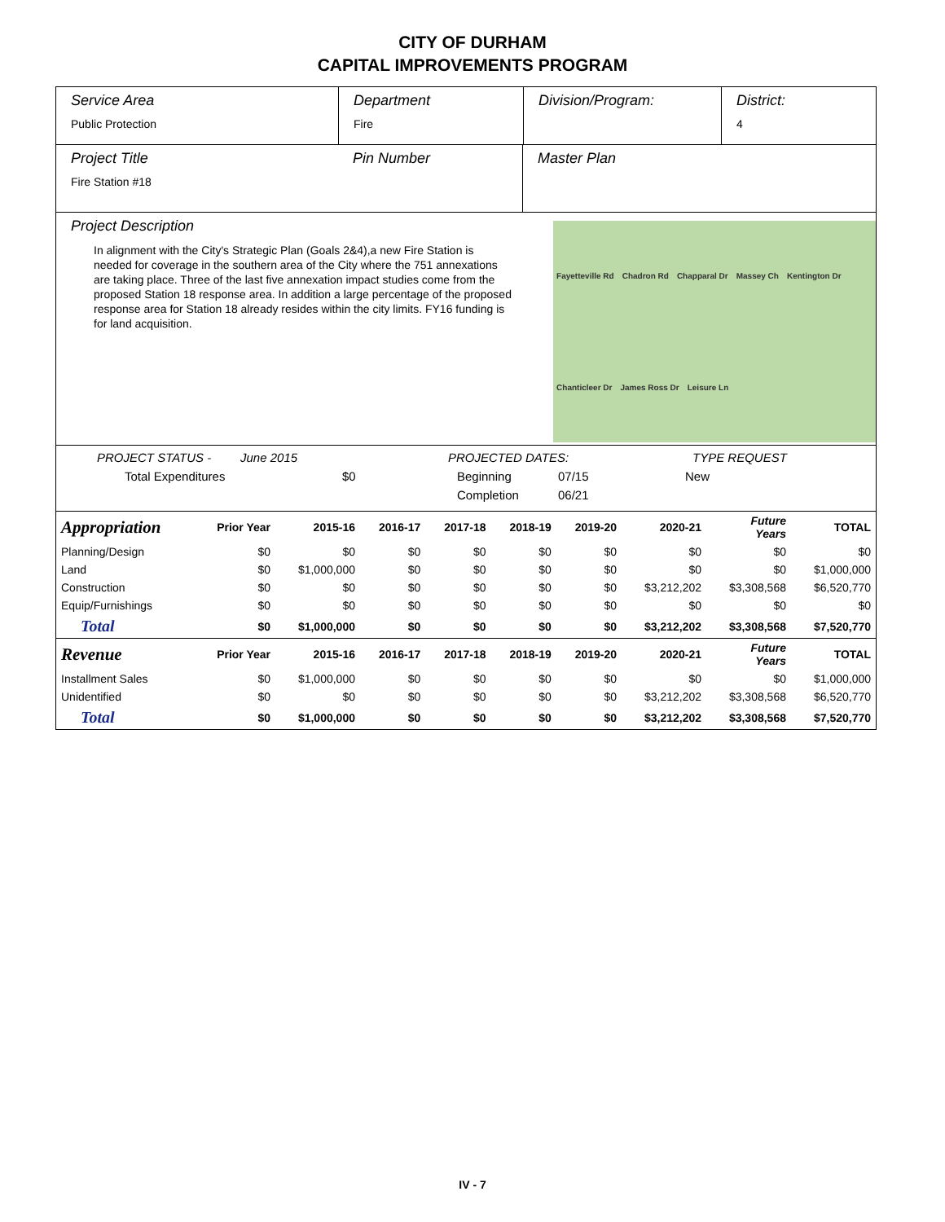CITY OF DURHAM
CAPITAL IMPROVEMENTS PROGRAM
Service Area
Public Protection
Department
Fire
Division/Program: District:
4
Project Title
Fire Station #18
Pin Number Master Plan
Project Description
In alignment with the City's Strategic Plan (Goals 2&4),a new Fire Station is needed for coverage in the southern area of the City where the 751 annexations are taking place. Three of the last five annexation impact studies come from the proposed Station 18 response area. In addition a large percentage of the proposed response area for Station 18 already resides within the city limits. FY16 funding is for land acquisition.
Fayetteville Rd Chadron Rd Chapparal Dr Massey Ch Kentington Dr Chanticleer Dr James Ross Dr Leisure Ln
PROJECT STATUS - June 2015 PROJECTED DATES: TYPE REQUEST
Total Expenditures $0 Beginning 07/15 New
Completion 06/21
| Appropriation | Prior Year | 2015-16 | 2016-17 | 2017-18 | 2018-19 | 2019-20 | 2020-21 | Future Years | TOTAL |
| --- | --- | --- | --- | --- | --- | --- | --- | --- | --- |
| Planning/Design | $0 | $0 | $0 | $0 | $0 | $0 | $0 | $0 | $0 |
| Land | $0 | $1,000,000 | $0 | $0 | $0 | $0 | $0 | $0 | $1,000,000 |
| Construction | $0 | $0 | $0 | $0 | $0 | $0 | $3,212,202 | $3,308,568 | $6,520,770 |
| Equip/Furnishings | $0 | $0 | $0 | $0 | $0 | $0 | $0 | $0 | $0 |
| Total | $0 | $1,000,000 | $0 | $0 | $0 | $0 | $3,212,202 | $3,308,568 | $7,520,770 |
| Revenue | Prior Year | 2015-16 | 2016-17 | 2017-18 | 2018-19 | 2019-20 | 2020-21 | Future Years | TOTAL |
| Installment Sales | $0 | $1,000,000 | $0 | $0 | $0 | $0 | $0 | $0 | $1,000,000 |
| Unidentified | $0 | $0 | $0 | $0 | $0 | $0 | $3,212,202 | $3,308,568 | $6,520,770 |
| Total | $0 | $1,000,000 | $0 | $0 | $0 | $0 | $3,212,202 | $3,308,568 | $7,520,770 |
IV - 7